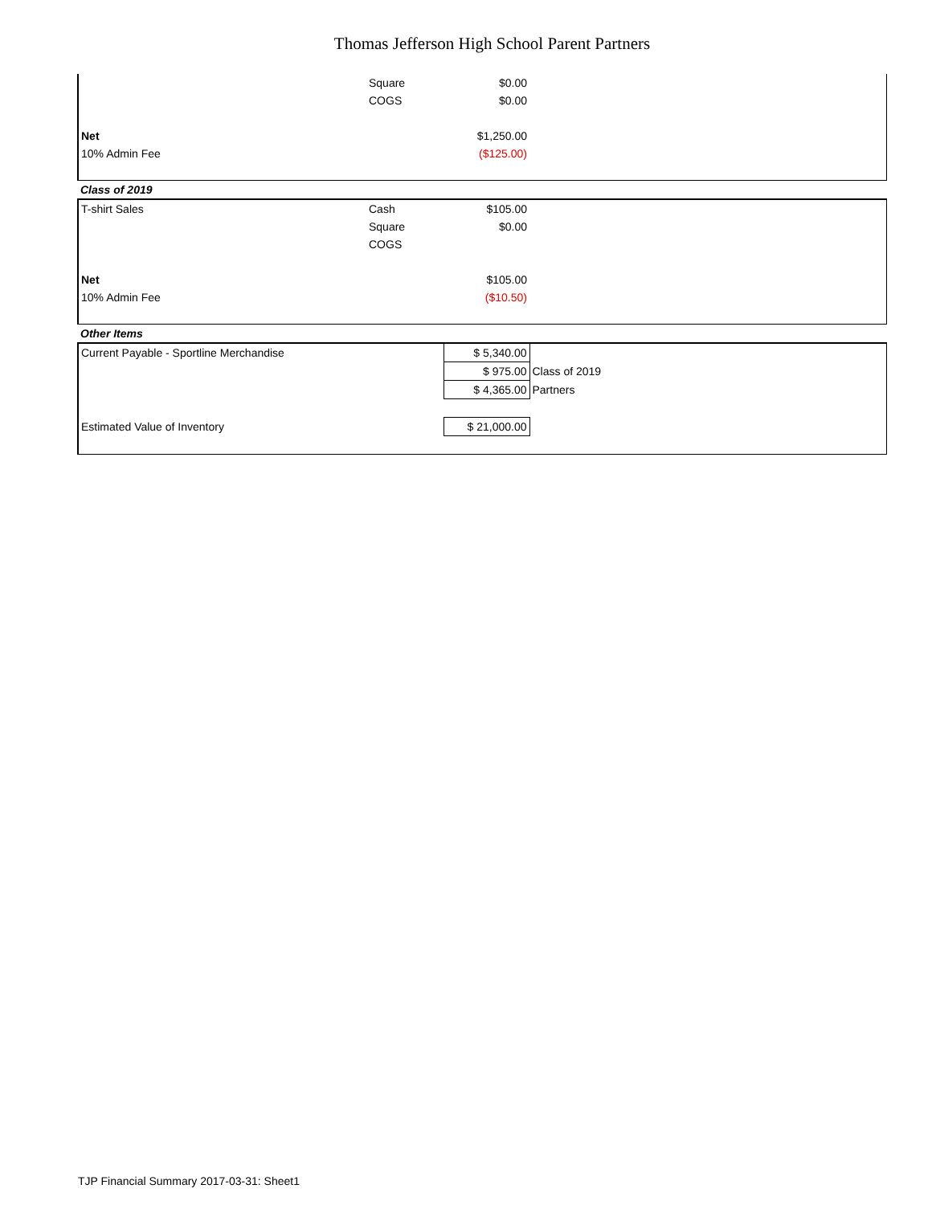Thomas Jefferson High School Parent Partners
| | Square | $0.00 | |
| | COGS | $0.00 | |
| Net | | $1,250.00 | |
| 10% Admin Fee | | ($125.00) | |
| Class of 2019 | | | |
| T-shirt Sales | Cash | $105.00 | |
| | Square | $0.00 | |
| | COGS | | |
| Net | | $105.00 | |
| 10% Admin Fee | | ($10.50) | |
| Other Items | | | |
| Current Payable - Sportline Merchandise | | $ 5,340.00 | |
| | | $ 975.00 | Class of 2019 |
| | | $ 4,365.00 | Partners |
| Estimated Value of Inventory | | $ 21,000.00 | |
TJP Financial Summary 2017-03-31: Sheet1